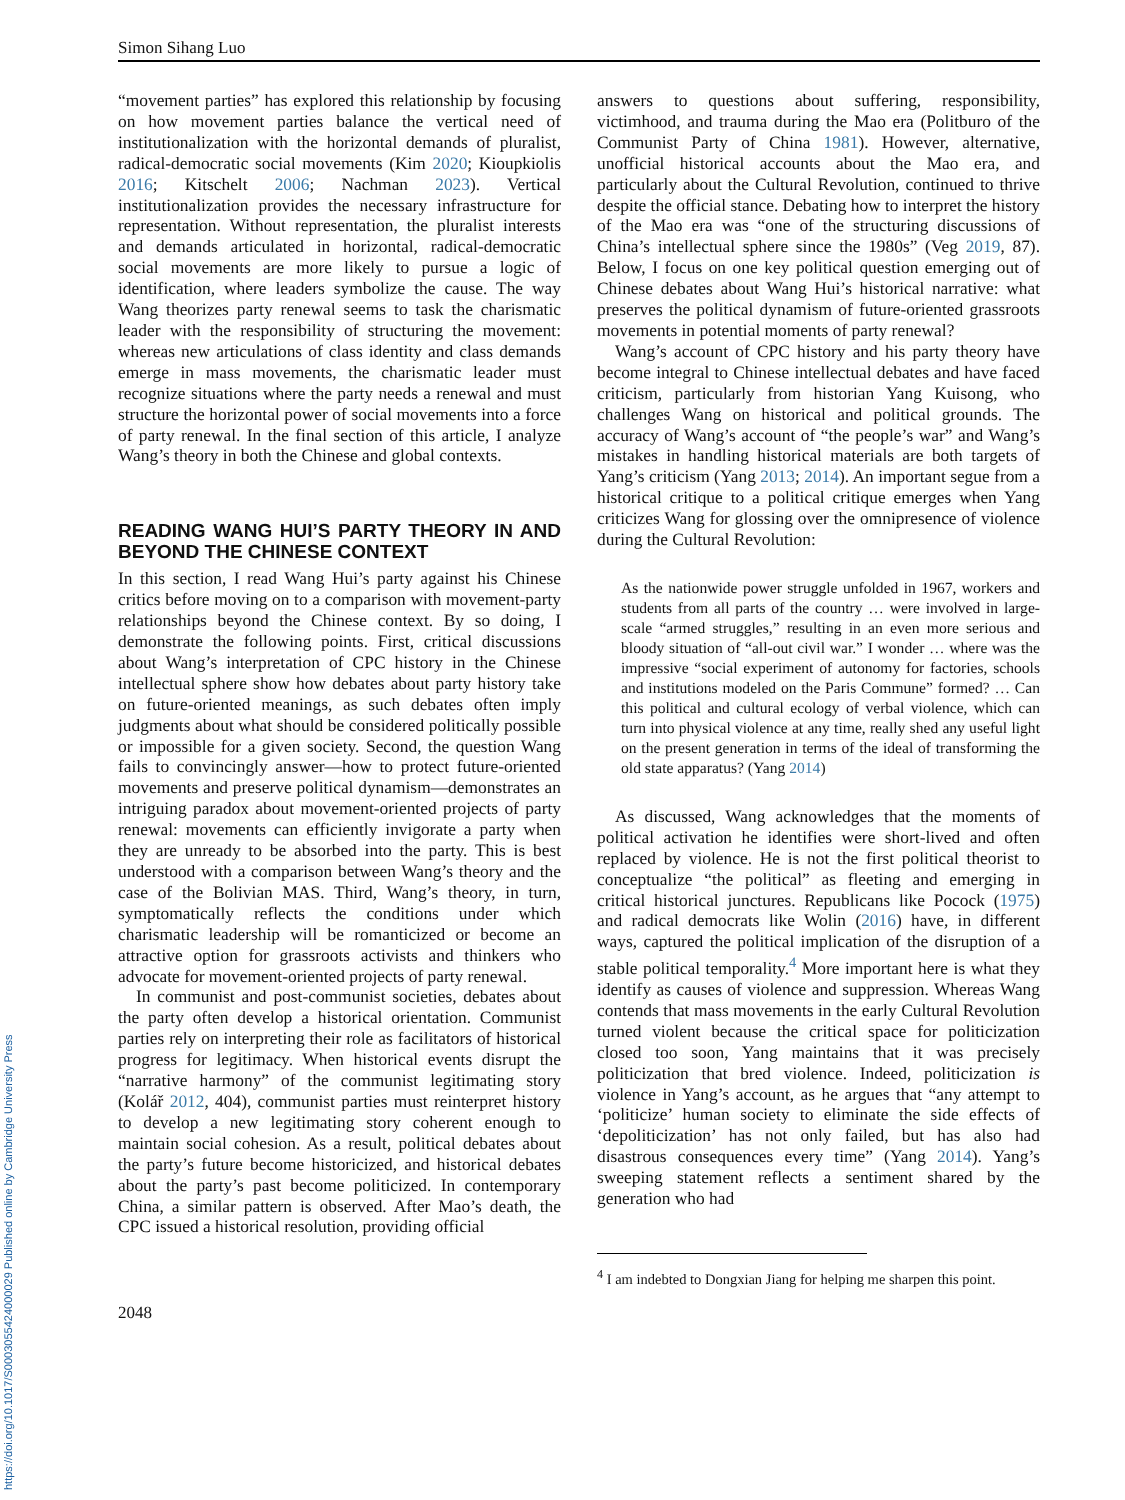https://doi.org/10.1017/S0003055424000029 Published online by Cambridge University Press
Simon Sihang Luo
“movement parties” has explored this relationship by focusing on how movement parties balance the vertical need of institutionalization with the horizontal demands of pluralist, radical-democratic social movements (Kim 2020; Kioupkiolis 2016; Kitschelt 2006; Nachman 2023). Vertical institutionalization provides the necessary infrastructure for representation. Without representation, the pluralist interests and demands articulated in horizontal, radical-democratic social movements are more likely to pursue a logic of identification, where leaders symbolize the cause. The way Wang theorizes party renewal seems to task the charismatic leader with the responsibility of structuring the movement: whereas new articulations of class identity and class demands emerge in mass movements, the charismatic leader must recognize situations where the party needs a renewal and must structure the horizontal power of social movements into a force of party renewal. In the final section of this article, I analyze Wang’s theory in both the Chinese and global contexts.
READING WANG HUI’S PARTY THEORY IN AND BEYOND THE CHINESE CONTEXT
In this section, I read Wang Hui’s party against his Chinese critics before moving on to a comparison with movement-party relationships beyond the Chinese context. By so doing, I demonstrate the following points. First, critical discussions about Wang’s interpretation of CPC history in the Chinese intellectual sphere show how debates about party history take on future-oriented meanings, as such debates often imply judgments about what should be considered politically possible or impossible for a given society. Second, the question Wang fails to convincingly answer—how to protect future-oriented movements and preserve political dynamism—demonstrates an intriguing paradox about movement-oriented projects of party renewal: movements can efficiently invigorate a party when they are unready to be absorbed into the party. This is best understood with a comparison between Wang’s theory and the case of the Bolivian MAS. Third, Wang’s theory, in turn, symptomatically reflects the conditions under which charismatic leadership will be romanticized or become an attractive option for grassroots activists and thinkers who advocate for movement-oriented projects of party renewal.
In communist and post-communist societies, debates about the party often develop a historical orientation. Communist parties rely on interpreting their role as facilitators of historical progress for legitimacy. When historical events disrupt the “narrative harmony” of the communist legitimating story (Kolář 2012, 404), communist parties must reinterpret history to develop a new legitimating story coherent enough to maintain social cohesion. As a result, political debates about the party’s future become historicized, and historical debates about the party’s past become politicized. In contemporary China, a similar pattern is observed. After Mao’s death, the CPC issued a historical resolution, providing official
2048
answers to questions about suffering, responsibility, victimhood, and trauma during the Mao era (Politburo of the Communist Party of China 1981). However, alternative, unofficial historical accounts about the Mao era, and particularly about the Cultural Revolution, continued to thrive despite the official stance. Debating how to interpret the history of the Mao era was “one of the structuring discussions of China’s intellectual sphere since the 1980s” (Veg 2019, 87). Below, I focus on one key political question emerging out of Chinese debates about Wang Hui’s historical narrative: what preserves the political dynamism of future-oriented grassroots movements in potential moments of party renewal?
Wang’s account of CPC history and his party theory have become integral to Chinese intellectual debates and have faced criticism, particularly from historian Yang Kuisong, who challenges Wang on historical and political grounds. The accuracy of Wang’s account of “the people’s war” and Wang’s mistakes in handling historical materials are both targets of Yang’s criticism (Yang 2013; 2014). An important segue from a historical critique to a political critique emerges when Yang criticizes Wang for glossing over the omnipresence of violence during the Cultural Revolution:
As the nationwide power struggle unfolded in 1967, workers and students from all parts of the country … were involved in large-scale “armed struggles,” resulting in an even more serious and bloody situation of “all-out civil war.” I wonder … where was the impressive “social experiment of autonomy for factories, schools and institutions modeled on the Paris Commune” formed? … Can this political and cultural ecology of verbal violence, which can turn into physical violence at any time, really shed any useful light on the present generation in terms of the ideal of transforming the old state apparatus? (Yang 2014)
As discussed, Wang acknowledges that the moments of political activation he identifies were short-lived and often replaced by violence. He is not the first political theorist to conceptualize “the political” as fleeting and emerging in critical historical junctures. Republicans like Pocock (1975) and radical democrats like Wolin (2016) have, in different ways, captured the political implication of the disruption of a stable political temporality.<sup>4</sup> More important here is what they identify as causes of violence and suppression. Whereas Wang contends that mass movements in the early Cultural Revolution turned violent because the critical space for politicization closed too soon, Yang maintains that it was precisely politicization that bred violence. Indeed, politicization is violence in Yang’s account, as he argues that “any attempt to ‘politicize’ human society to eliminate the side effects of ‘depoliticization’ has not only failed, but has also had disastrous consequences every time” (Yang 2014). Yang’s sweeping statement reflects a sentiment shared by the generation who had
<sup>4</sup> I am indebted to Dongxian Jiang for helping me sharpen this point.